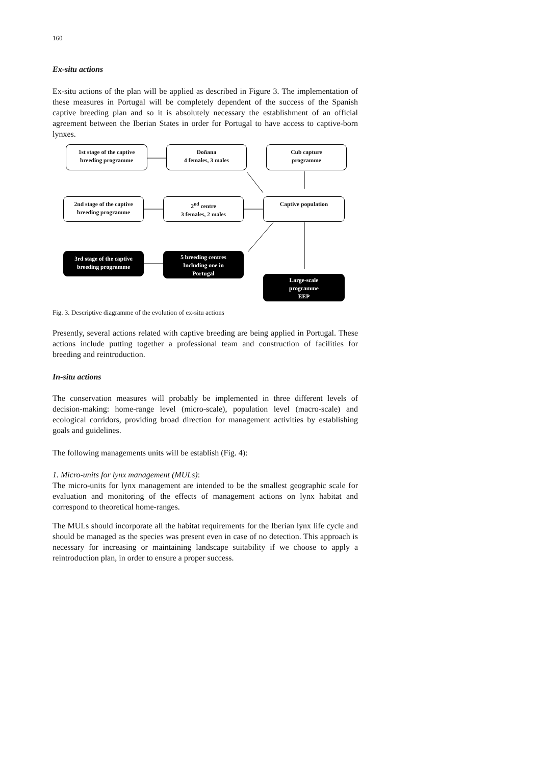160
Ex-situ actions
Ex-situ actions of the plan will be applied as described in Figure 3. The implementation of these measures in Portugal will be completely dependent of the success of the Spanish captive breeding plan and so it is absolutely necessary the establishment of an official agreement between the Iberian States in order for Portugal to have access to captive-born lynxes.
1st stage of the captive
breeding programme
Doñana
4 females, 3 males
Cub capture
programme
2nd stage of the captive
breeding programme
2<sup>nd</sup> centre
3 females, 2 males
Captive population
3rd stage of the captive
breeding programme
5 breeding centres
Including one in
Portugal
Large-scale
programme
EEP
Fig. 3. Descriptive diagramme of the evolution of ex-situ actions
Presently, several actions related with captive breeding are being applied in Portugal. These actions include putting together a professional team and construction of facilities for breeding and reintroduction.
In-situ actions
The conservation measures will probably be implemented in three different levels of decision-making: home-range level (micro-scale), population level (macro-scale) and ecological corridors, providing broad direction for management activities by establishing goals and guidelines.
The following managements units will be establish (Fig. 4):
1. Micro-units for lynx management (MULs):
The micro-units for lynx management are intended to be the smallest geographic scale for evaluation and monitoring of the effects of management actions on lynx habitat and correspond to theoretical home-ranges.
The MULs should incorporate all the habitat requirements for the Iberian lynx life cycle and should be managed as the species was present even in case of no detection. This approach is necessary for increasing or maintaining landscape suitability if we choose to apply a reintroduction plan, in order to ensure a proper success.